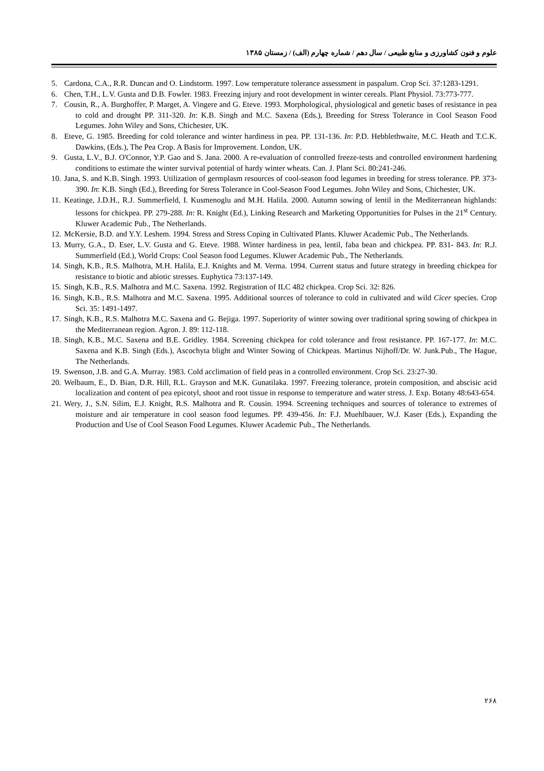علوم و فنون کشاورزی و منابع طبیعی / سال دهم / شماره چهارم (الف) / زمستان ۱۳۸۵
5. Cardona, C.A., R.R. Duncan and O. Lindstorm. 1997. Low temperature tolerance assessment in paspalum. Crop Sci. 37:1283-1291.
6. Chen, T.H., L.V. Gusta and D.B. Fowler. 1983. Freezing injury and root development in winter cereals. Plant Physiol. 73:773-777.
7. Cousin, R., A. Burghoffer, P. Marget, A. Vingere and G. Eteve. 1993. Morphological, physiological and genetic bases of resistance in pea to cold and drought PP. 311-320. In: K.B. Singh and M.C. Saxena (Eds.), Breeding for Stress Tolerance in Cool Season Food Legumes. John Wiley and Sons, Chichester, UK.
8. Eteve, G. 1985. Breeding for cold tolerance and winter hardiness in pea. PP. 131-136. In: P.D. Hebblethwaite, M.C. Heath and T.C.K. Dawkins, (Eds.), The Pea Crop. A Basis for Improvement. London, UK.
9. Gusta, L.V., B.J. O'Connor, Y.P. Gao and S. Jana. 2000. A re-evaluation of controlled freeze-tests and controlled environment hardening conditions to estimate the winter survival potential of hardy winter wheats. Can. J. Plant Sci. 80:241-246.
10. Jana, S. and K.B. Singh. 1993. Utilization of germplasm resources of cool-season food legumes in breeding for stress tolerance. PP. 373-390. In: K.B. Singh (Ed.), Breeding for Stress Tolerance in Cool-Season Food Legumes. John Wiley and Sons, Chichester, UK.
11. Keatinge, J.D.H., R.J. Summerfield, I. Kusmenoglu and M.H. Halila. 2000. Autumn sowing of lentil in the Mediterranean highlands: lessons for chickpea. PP. 279-288. In: R. Knight (Ed.), Linking Research and Marketing Opportunities for Pulses in the 21<sup>st</sup> Century. Kluwer Academic Pub., The Netherlands.
12. McKersie, B.D. and Y.Y. Leshem. 1994. Stress and Stress Coping in Cultivated Plants. Kluwer Academic Pub., The Netherlands.
13. Murry, G.A., D. Eser, L.V. Gusta and G. Eteve. 1988. Winter hardiness in pea, lentil, faba bean and chickpea. PP. 831- 843. In: R.J. Summerfield (Ed.), World Crops: Cool Season food Legumes. Kluwer Academic Pub., The Netherlands.
14. Singh, K.B., R.S. Malhotra, M.H. Halila, E.J. Knights and M. Verma. 1994. Current status and future strategy in breeding chickpea for resistance to biotic and abiotic stresses. Euphytica 73:137-149.
15. Singh, K.B., R.S. Malhotra and M.C. Saxena. 1992. Registration of ILC 482 chickpea. Crop Sci. 32: 826.
16. Singh, K.B., R.S. Malhotra and M.C. Saxena. 1995. Additional sources of tolerance to cold in cultivated and wild Cicer species. Crop Sci. 35: 1491-1497.
17. Singh, K.B., R.S. Malhotra M.C. Saxena and G. Bejiga. 1997. Superiority of winter sowing over traditional spring sowing of chickpea in the Mediterranean region. Agron. J. 89: 112-118.
18. Singh, K.B., M.C. Saxena and B.E. Gridley. 1984. Screening chickpea for cold tolerance and frost resistance. PP. 167-177. In: M.C. Saxena and K.B. Singh (Eds.), Ascochyta blight and Winter Sowing of Chickpeas. Martinus Nijhoff/Dr. W. Junk.Pub., The Hague, The Netherlands.
19. Swenson, J.B. and G.A. Murray. 1983. Cold acclimation of field peas in a controlled environment. Crop Sci. 23:27-30.
20. Welbaum, E., D. Bian, D.R. Hill, R.L. Grayson and M.K. Gunatilaka. 1997. Freezing tolerance, protein composition, and abscisic acid localization and content of pea epicotyl, shoot and root tissue in response to temperature and water stress. J. Exp. Botany 48:643-654.
21. Wery, J., S.N. Silim, E.J. Knight, R.S. Malhotra and R. Cousin. 1994. Screening techniques and sources of tolerance to extremes of moisture and air temperature in cool season food legumes. PP. 439-456. In: F.J. Muehlbauer, W.J. Kaser (Eds.), Expanding the Production and Use of Cool Season Food Legumes. Kluwer Academic Pub., The Netherlands.
۲۶۸